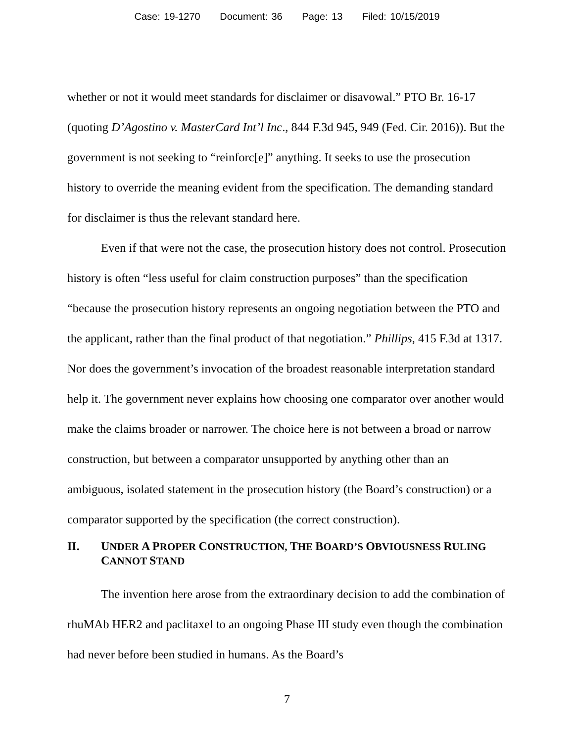Case: 19-1270 Document: 36 Page: 13 Filed: 10/15/2019
whether or not it would meet standards for disclaimer or disavowal.” PTO Br. 16-17 (quoting D’Agostino v. MasterCard Int’l Inc., 844 F.3d 945, 949 (Fed. Cir. 2016)). But the government is not seeking to “reinforc[e]” anything. It seeks to use the prosecution history to override the meaning evident from the specification. The demanding standard for disclaimer is thus the relevant standard here.
Even if that were not the case, the prosecution history does not control. Prosecution history is often “less useful for claim construction purposes” than the specification “because the prosecution history represents an ongoing negotiation between the PTO and the applicant, rather than the final product of that negotiation.” Phillips, 415 F.3d at 1317. Nor does the government’s invocation of the broadest reasonable interpretation standard help it. The government never explains how choosing one comparator over another would make the claims broader or narrower. The choice here is not between a broad or narrow construction, but between a comparator unsupported by anything other than an ambiguous, isolated statement in the prosecution history (the Board’s construction) or a comparator supported by the specification (the correct construction).
II. UNDER A PROPER CONSTRUCTION, THE BOARD’S OBVIOUSNESS RULING CANNOT STAND
The invention here arose from the extraordinary decision to add the combination of rhuMAb HER2 and paclitaxel to an ongoing Phase III study even though the combination had never before been studied in humans. As the Board’s
7